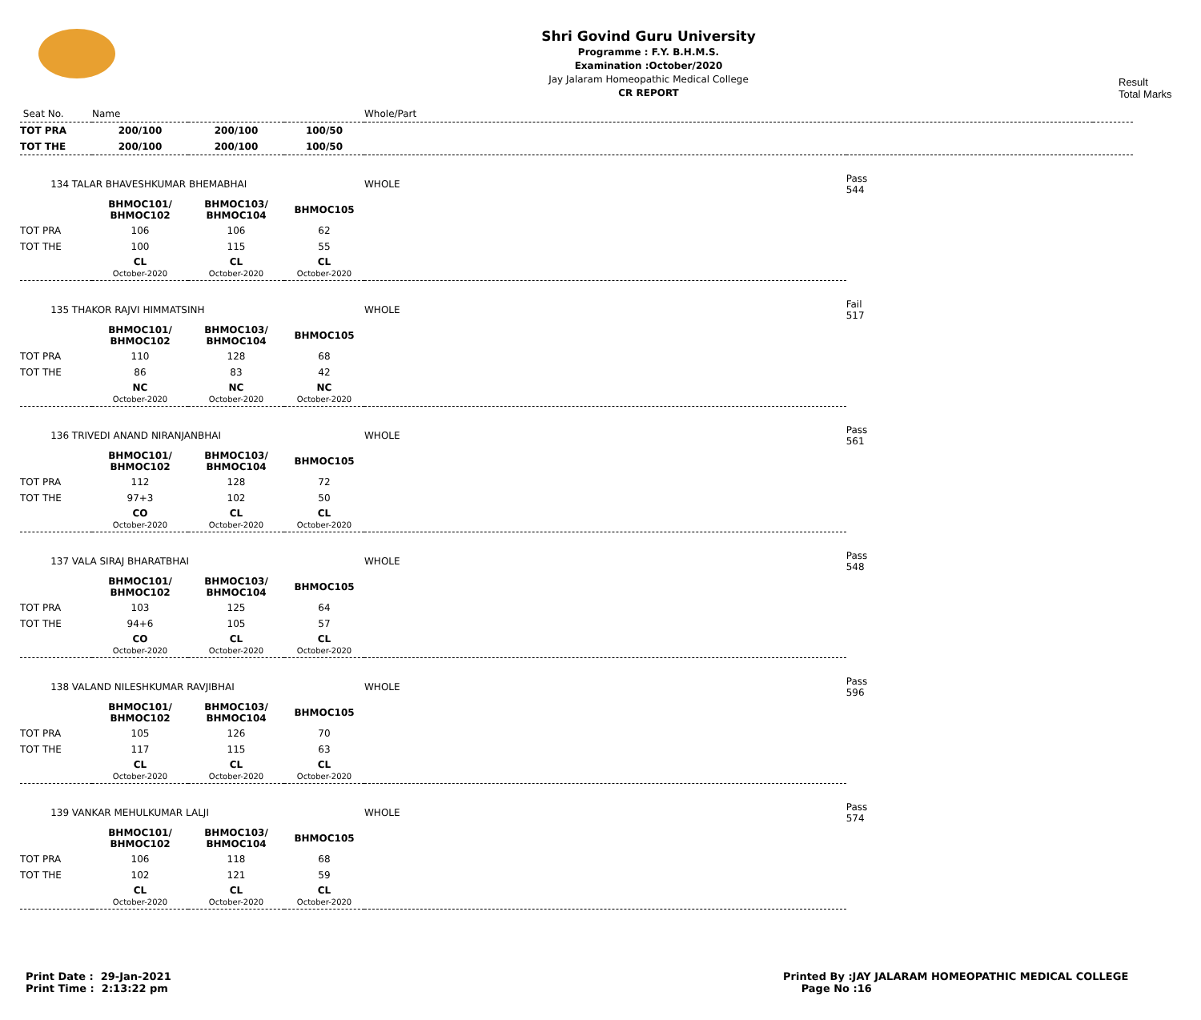Shri Govind Guru University
Programme : F.Y. B.H.M.S.
Examination :October/2020
Jay Jalaram Homeopathic Medical College
CR REPORT
Result
Total Marks
| Seat No. | Name | | | Whole/Part | |
| TOT PRA | 200/100 | 200/100 | 100/50 | | |
| TOT THE | 200/100 | 200/100 | 100/50 | | |
| 134 TALAR BHAVESHKUMAR BHEMABHAI | | | | WHOLE | Pass 544 |
| | BHMOC101/ BHMOC102 | BHMOC103/ BHMOC104 | BHMOC105 | | |
| TOT PRA | 106 | 106 | 62 | | |
| TOT THE | 100 | 115 | 55 | | |
| | CL October-2020 | CL October-2020 | CL October-2020 | | |
| 135 THAKOR RAJVI HIMMATSINH | | | | WHOLE | Fail 517 |
| | BHMOC101/ BHMOC102 | BHMOC103/ BHMOC104 | BHMOC105 | | |
| TOT PRA | 110 | 128 | 68 | | |
| TOT THE | 86 | 83 | 42 | | |
| | NC October-2020 | NC October-2020 | NC October-2020 | | |
| 136 TRIVEDI ANAND NIRANJANBHAI | | | | WHOLE | Pass 561 |
| | BHMOC101/ BHMOC102 | BHMOC103/ BHMOC104 | BHMOC105 | | |
| TOT PRA | 112 | 128 | 72 | | |
| TOT THE | 97+3 | 102 | 50 | | |
| | CO October-2020 | CL October-2020 | CL October-2020 | | |
| 137 VALA SIRAJ BHARATBHAI | | | | WHOLE | Pass 548 |
| | BHMOC101/ BHMOC102 | BHMOC103/ BHMOC104 | BHMOC105 | | |
| TOT PRA | 103 | 125 | 64 | | |
| TOT THE | 94+6 | 105 | 57 | | |
| | CO October-2020 | CL October-2020 | CL October-2020 | | |
| 138 VALAND NILESHKUMAR RAVJIBHAI | | | | WHOLE | Pass 596 |
| | BHMOC101/ BHMOC102 | BHMOC103/ BHMOC104 | BHMOC105 | | |
| TOT PRA | 105 | 126 | 70 | | |
| TOT THE | 117 | 115 | 63 | | |
| | CL October-2020 | CL October-2020 | CL October-2020 | | |
| 139 VANKAR MEHULKUMAR LALJI | | | | WHOLE | Pass 574 |
| | BHMOC101/ BHMOC102 | BHMOC103/ BHMOC104 | BHMOC105 | | |
| TOT PRA | 106 | 118 | 68 | | |
| TOT THE | 102 | 121 | 59 | | |
| | CL October-2020 | CL October-2020 | CL October-2020 | | |
Print Date : 29-Jan-2021
Print Time : 2:13:22 pm
Printed By :JAY JALARAM HOMEOPATHIC MEDICAL COLLEGE
Page No :16